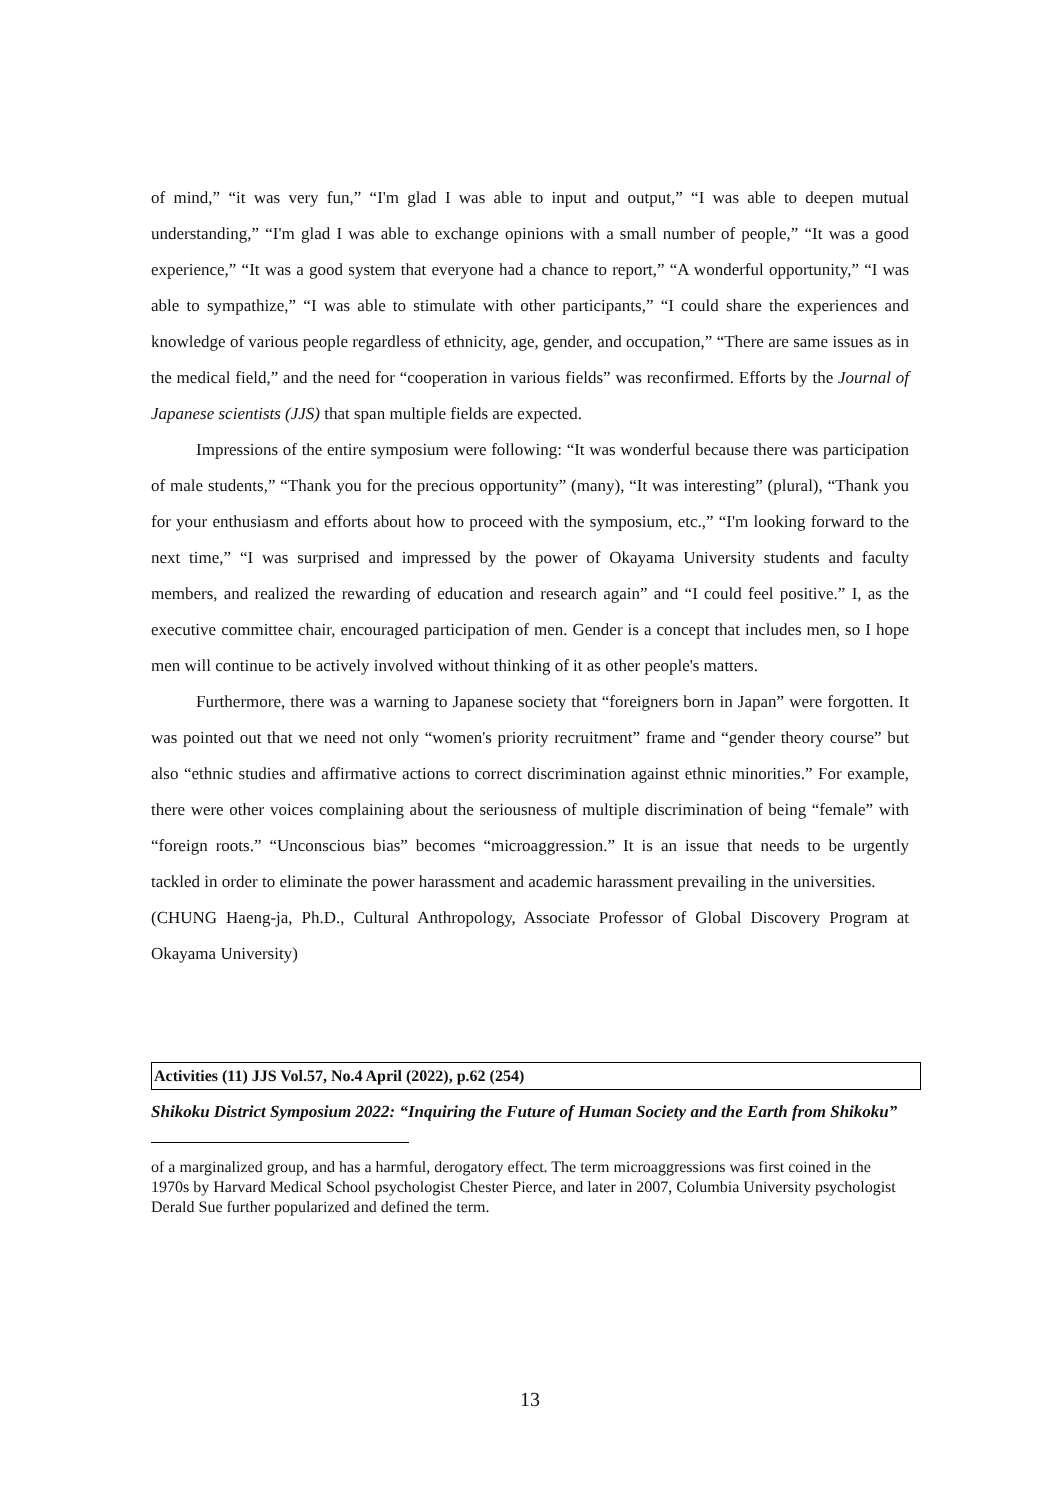of mind,” “it was very fun,” “I'm glad I was able to input and output,” “I was able to deepen mutual understanding,” “I'm glad I was able to exchange opinions with a small number of people,” “It was a good experience,” “It was a good system that everyone had a chance to report,” “A wonderful opportunity,” “I was able to sympathize,” “I was able to stimulate with other participants,” “I could share the experiences and knowledge of various people regardless of ethnicity, age, gender, and occupation,” “There are same issues as in the medical field,” and the need for “cooperation in various fields” was reconfirmed. Efforts by the Journal of Japanese scientists (JJS) that span multiple fields are expected.
Impressions of the entire symposium were following: “It was wonderful because there was participation of male students,” “Thank you for the precious opportunity” (many), “It was interesting” (plural), “Thank you for your enthusiasm and efforts about how to proceed with the symposium, etc.,” “I'm looking forward to the next time,” “I was surprised and impressed by the power of Okayama University students and faculty members, and realized the rewarding of education and research again” and “I could feel positive.” I, as the executive committee chair, encouraged participation of men. Gender is a concept that includes men, so I hope men will continue to be actively involved without thinking of it as other people's matters.
Furthermore, there was a warning to Japanese society that “foreigners born in Japan” were forgotten. It was pointed out that we need not only “women's priority recruitment” frame and “gender theory course” but also “ethnic studies and affirmative actions to correct discrimination against ethnic minorities.” For example, there were other voices complaining about the seriousness of multiple discrimination of being “female” with “foreign roots.” “Unconscious bias” becomes “microaggression.” It is an issue that needs to be urgently tackled in order to eliminate the power harassment and academic harassment prevailing in the universities.
(CHUNG Haeng-ja, Ph.D., Cultural Anthropology, Associate Professor of Global Discovery Program at Okayama University)
Activities (11) JJS Vol.57, No.4 April (2022), p.62 (254)
Shikoku District Symposium 2022: “Inquiring the Future of Human Society and the Earth from Shikoku”
of a marginalized group, and has a harmful, derogatory effect. The term microaggressions was first coined in the 1970s by Harvard Medical School psychologist Chester Pierce, and later in 2007, Columbia University psychologist Derald Sue further popularized and defined the term.
13